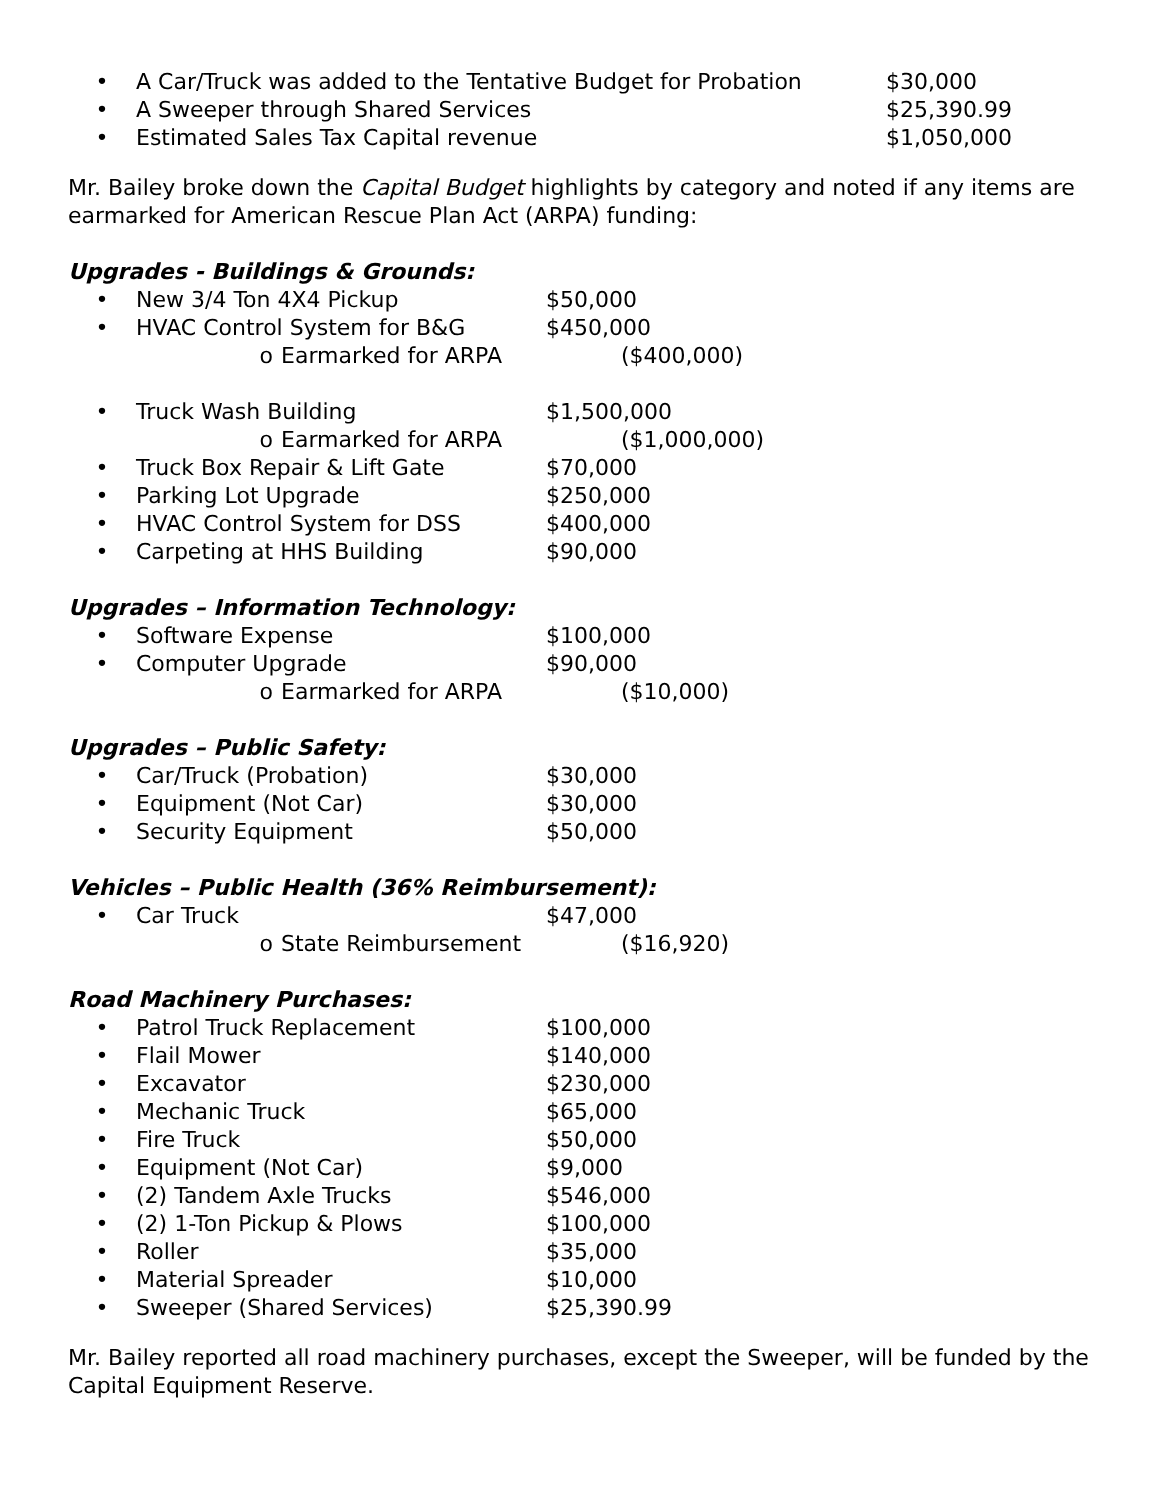• A Car/Truck was added to the Tentative Budget for Probation $30,000
• A Sweeper through Shared Services $25,390.99
• Estimated Sales Tax Capital revenue $1,050,000
Mr. Bailey broke down the Capital Budget highlights by category and noted if any items are earmarked for American Rescue Plan Act (ARPA) funding:
Upgrades - Buildings & Grounds:
• New 3/4 Ton 4X4 Pickup $50,000
• HVAC Control System for B&G $450,000
o Earmarked for ARPA ($400,000)
• Truck Wash Building $1,500,000
o Earmarked for ARPA ($1,000,000)
• Truck Box Repair & Lift Gate $70,000
• Parking Lot Upgrade $250,000
• HVAC Control System for DSS $400,000
• Carpeting at HHS Building $90,000
Upgrades – Information Technology:
• Software Expense $100,000
• Computer Upgrade $90,000
o Earmarked for ARPA ($10,000)
Upgrades – Public Safety:
• Car/Truck (Probation) $30,000
• Equipment (Not Car) $30,000
• Security Equipment $50,000
Vehicles – Public Health (36% Reimbursement):
• Car Truck $47,000
o State Reimbursement ($16,920)
Road Machinery Purchases:
• Patrol Truck Replacement $100,000
• Flail Mower $140,000
• Excavator $230,000
• Mechanic Truck $65,000
• Fire Truck $50,000
• Equipment (Not Car) $9,000
• (2) Tandem Axle Trucks $546,000
• (2) 1-Ton Pickup & Plows $100,000
• Roller $35,000
• Material Spreader $10,000
• Sweeper (Shared Services) $25,390.99
Mr. Bailey reported all road machinery purchases, except the Sweeper, will be funded by the Capital Equipment Reserve.